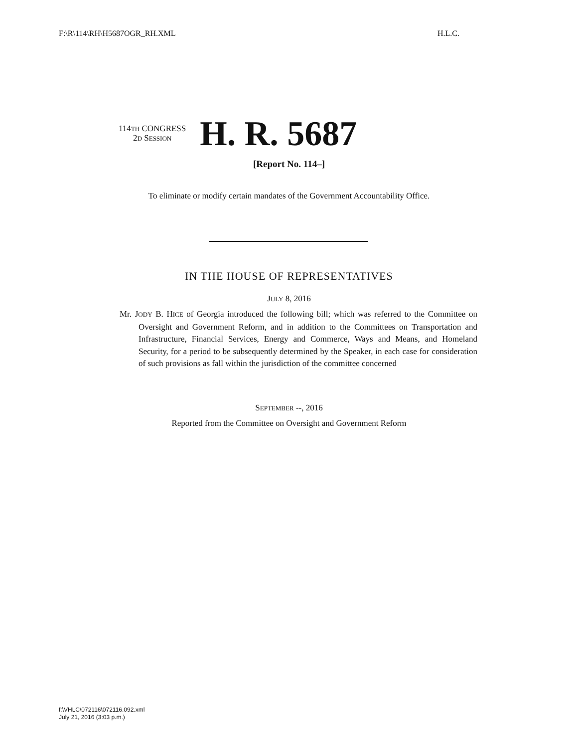F:\R\114\RH\H5687OGR_RH.XML H.L.C.
114TH CONGRESS
2D SESSION
H. R. 5687
[Report No. 114–]
To eliminate or modify certain mandates of the Government Accountability Office.
IN THE HOUSE OF REPRESENTATIVES
JULY 8, 2016
Mr. JODY B. HICE of Georgia introduced the following bill; which was referred to the Committee on Oversight and Government Reform, and in addition to the Committees on Transportation and Infrastructure, Financial Services, Energy and Commerce, Ways and Means, and Homeland Security, for a period to be subsequently determined by the Speaker, in each case for consideration of such provisions as fall within the jurisdiction of the committee concerned
SEPTEMBER --, 2016
Reported from the Committee on Oversight and Government Reform
f:\VHLC\072116\072116.092.xml
July 21, 2016 (3:03 p.m.)